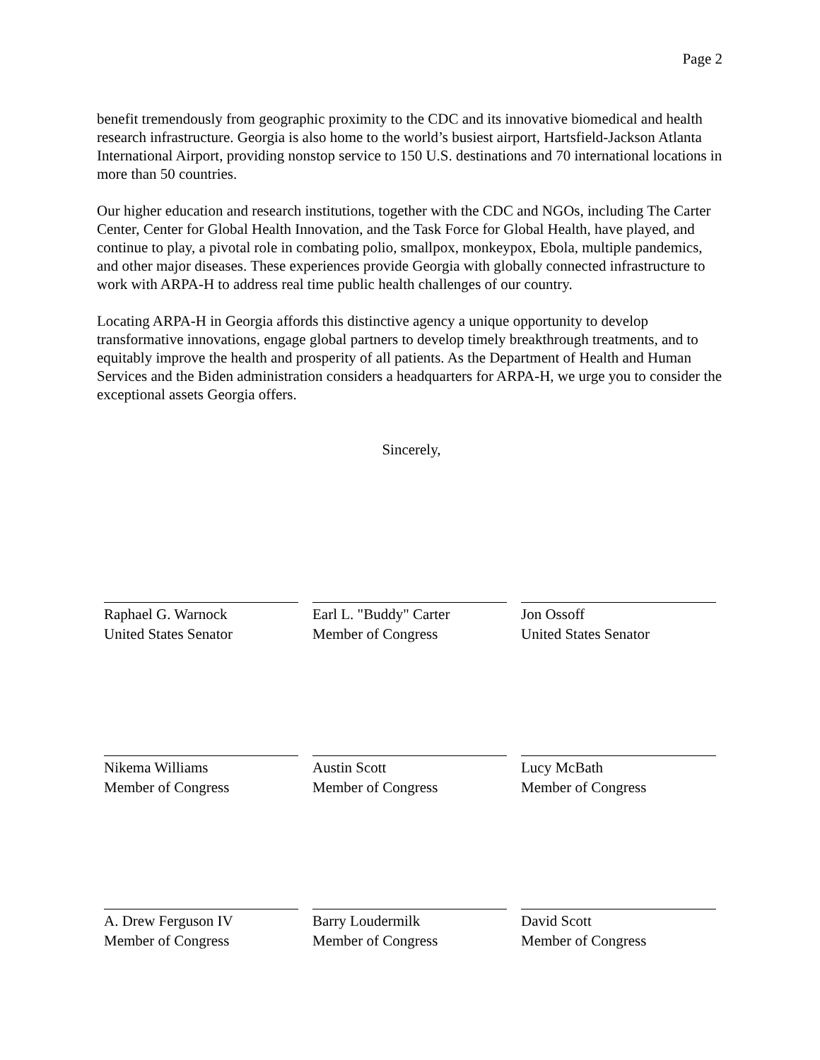Page 2
benefit tremendously from geographic proximity to the CDC and its innovative biomedical and health research infrastructure. Georgia is also home to the world’s busiest airport, Hartsfield-Jackson Atlanta International Airport, providing nonstop service to 150 U.S. destinations and 70 international locations in more than 50 countries.
Our higher education and research institutions, together with the CDC and NGOs, including The Carter Center, Center for Global Health Innovation, and the Task Force for Global Health, have played, and continue to play, a pivotal role in combating polio, smallpox, monkeypox, Ebola, multiple pandemics, and other major diseases. These experiences provide Georgia with globally connected infrastructure to work with ARPA-H to address real time public health challenges of our country.
Locating ARPA-H in Georgia affords this distinctive agency a unique opportunity to develop transformative innovations, engage global partners to develop timely breakthrough treatments, and to equitably improve the health and prosperity of all patients. As the Department of Health and Human Services and the Biden administration considers a headquarters for ARPA-H, we urge you to consider the exceptional assets Georgia offers.
Sincerely,
Raphael G. Warnock
United States Senator
Earl L. "Buddy" Carter
Member of Congress
Jon Ossoff
United States Senator
Nikema Williams
Member of Congress
Austin Scott
Member of Congress
Lucy McBath
Member of Congress
A. Drew Ferguson IV
Member of Congress
Barry Loudermilk
Member of Congress
David Scott
Member of Congress